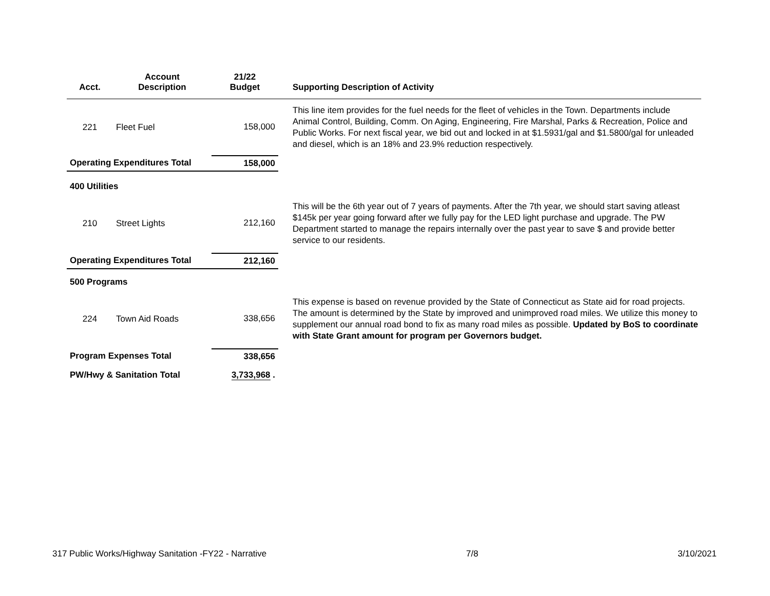| Acct. | Account Description | 21/22 Budget | Supporting Description of Activity |
| --- | --- | --- | --- |
| 221 | Fleet Fuel | 158,000 | This line item provides for the fuel needs for the fleet of vehicles in the Town. Departments include Animal Control, Building, Comm. On Aging, Engineering, Fire Marshal, Parks & Recreation, Police and Public Works. For next fiscal year, we bid out and locked in at $1.5931/gal and $1.5800/gal for unleaded and diesel, which is an 18% and 23.9% reduction respectively. |
| Operating Expenditures Total | | 158,000 | |
| 400 Utilities | | | |
| 210 | Street Lights | 212,160 | This will be the 6th year out of 7 years of payments. After the 7th year, we should start saving atleast $145k per year going forward after we fully pay for the LED light purchase and upgrade. The PW Department started to manage the repairs internally over the past year to save $ and provide better service to our residents. |
| Operating Expenditures Total | | 212,160 | |
| 500 Programs | | | |
| 224 | Town Aid Roads | 338,656 | This expense is based on revenue provided by the State of Connecticut as State aid for road projects. The amount is determined by the State by improved and unimproved road miles. We utilize this money to supplement our annual road bond to fix as many road miles as possible. Updated by BoS to coordinate with State Grant amount for program per Governors budget. |
| Program Expenses Total | | 338,656 | |
| PW/Hwy & Sanitation Total | | 3,733,968 . | |
317 Public Works/Highway Sanitation -FY22 - Narrative 7/8 3/10/2021